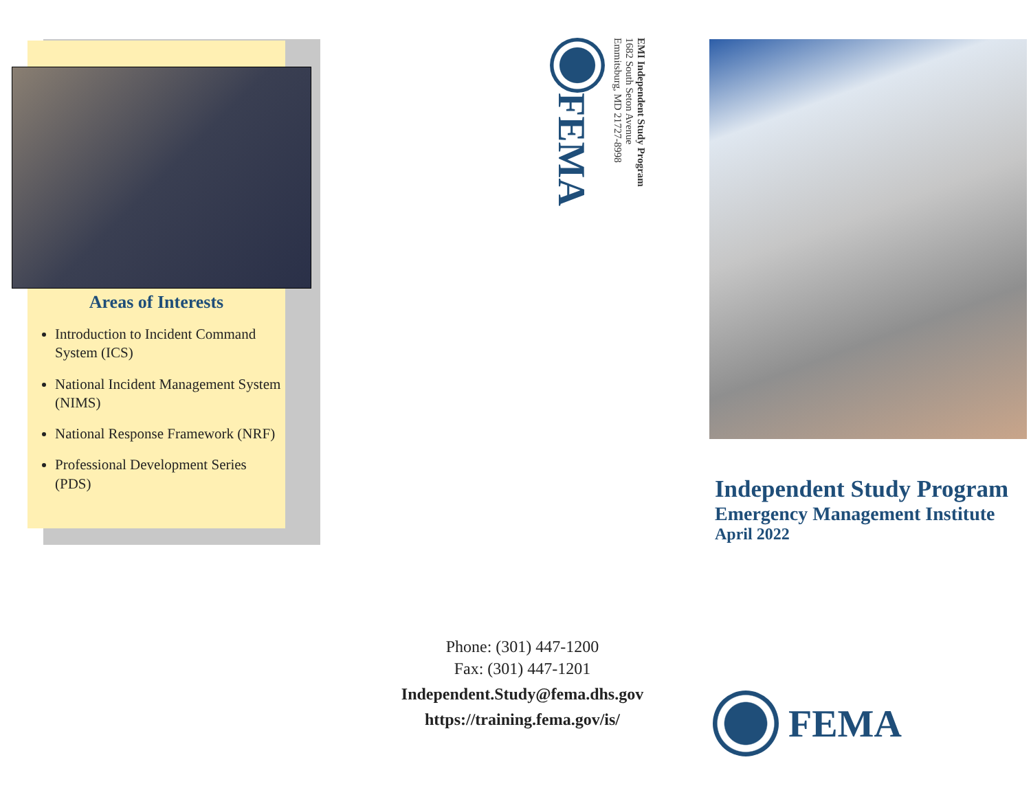Areas of Interests
Introduction to Incident Command System (ICS)
National Incident Management System (NIMS)
National Response Framework (NRF)
Professional Development Series (PDS)
FEMA
EMI Independent Study Program
1682 South Seton Avenue
Emmitsburg, MD 21727-8998
Independent Study Program
Emergency Management Institute
April 2022
Phone: (301) 447-1200
Fax: (301) 447-1201
Independent.Study@fema.dhs.gov
https://training.fema.gov/is/
FEMA